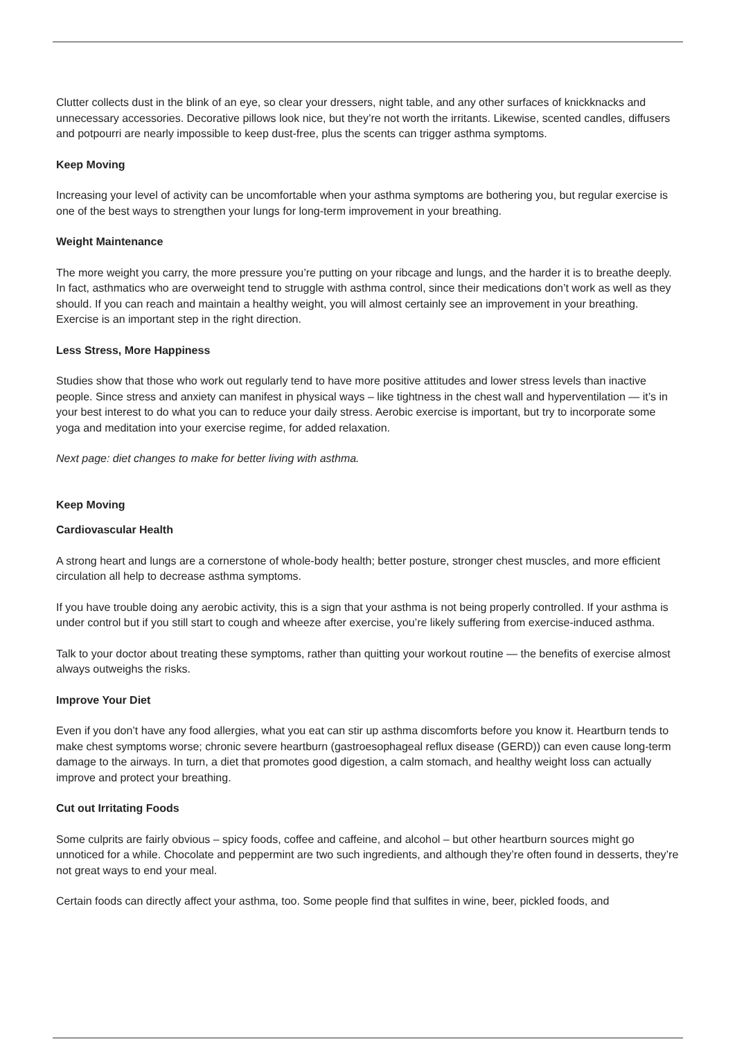Clutter collects dust in the blink of an eye, so clear your dressers, night table, and any other surfaces of knickknacks and unnecessary accessories. Decorative pillows look nice, but they’re not worth the irritants. Likewise, scented candles, diffusers and potpourri are nearly impossible to keep dust-free, plus the scents can trigger asthma symptoms.
Keep Moving
Increasing your level of activity can be uncomfortable when your asthma symptoms are bothering you, but regular exercise is one of the best ways to strengthen your lungs for long-term improvement in your breathing.
Weight Maintenance
The more weight you carry, the more pressure you’re putting on your ribcage and lungs, and the harder it is to breathe deeply. In fact, asthmatics who are overweight tend to struggle with asthma control, since their medications don’t work as well as they should. If you can reach and maintain a healthy weight, you will almost certainly see an improvement in your breathing. Exercise is an important step in the right direction.
Less Stress, More Happiness
Studies show that those who work out regularly tend to have more positive attitudes and lower stress levels than inactive people. Since stress and anxiety can manifest in physical ways – like tightness in the chest wall and hyperventilation — it’s in your best interest to do what you can to reduce your daily stress. Aerobic exercise is important, but try to incorporate some yoga and meditation into your exercise regime, for added relaxation.
Next page: diet changes to make for better living with asthma.
Keep Moving
Cardiovascular Health
A strong heart and lungs are a cornerstone of whole-body health; better posture, stronger chest muscles, and more efficient circulation all help to decrease asthma symptoms.
If you have trouble doing any aerobic activity, this is a sign that your asthma is not being properly controlled. If your asthma is under control but if you still start to cough and wheeze after exercise, you’re likely suffering from exercise-induced asthma.
Talk to your doctor about treating these symptoms, rather than quitting your workout routine — the benefits of exercise almost always outweighs the risks.
Improve Your Diet
Even if you don’t have any food allergies, what you eat can stir up asthma discomforts before you know it. Heartburn tends to make chest symptoms worse; chronic severe heartburn (gastroesophageal reflux disease (GERD)) can even cause long-term damage to the airways. In turn, a diet that promotes good digestion, a calm stomach, and healthy weight loss can actually improve and protect your breathing.
Cut out Irritating Foods
Some culprits are fairly obvious – spicy foods, coffee and caffeine, and alcohol – but other heartburn sources might go unnoticed for a while. Chocolate and peppermint are two such ingredients, and although they’re often found in desserts, they’re not great ways to end your meal.
Certain foods can directly affect your asthma, too. Some people find that sulfites in wine, beer, pickled foods, and